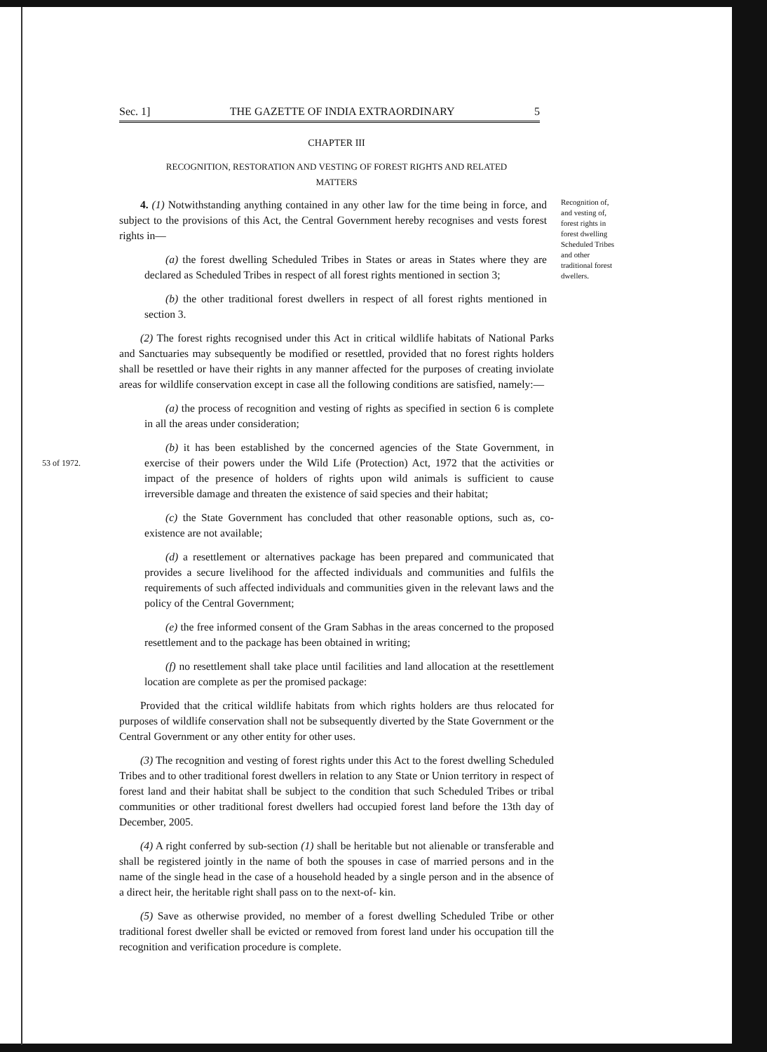Sec. 1] THE GAZETTE OF INDIA EXTRAORDINARY 5
CHAPTER III
RECOGNITION, RESTORATION AND VESTING OF FOREST RIGHTS AND RELATED
MATTERS
4. (1) Notwithstanding anything contained in any other law for the time being in force, and subject to the provisions of this Act, the Central Government hereby recognises and vests forest rights in—
(a) the forest dwelling Scheduled Tribes in States or areas in States where they are declared as Scheduled Tribes in respect of all forest rights mentioned in section 3;
(b) the other traditional forest dwellers in respect of all forest rights mentioned in section 3.
Recognition of, and vesting of, forest rights in forest dwelling Scheduled Tribes and other traditional forest dwellers.
(2) The forest rights recognised under this Act in critical wildlife habitats of National Parks and Sanctuaries may subsequently be modified or resettled, provided that no forest rights holders shall be resettled or have their rights in any manner affected for the purposes of creating inviolate areas for wildlife conservation except in case all the following conditions are satisfied, namely:—
(a) the process of recognition and vesting of rights as specified in section 6 is complete in all the areas under consideration;
53 of 1972.
(b) it has been established by the concerned agencies of the State Government, in exercise of their powers under the Wild Life (Protection) Act, 1972 that the activities or impact of the presence of holders of rights upon wild animals is sufficient to cause irreversible damage and threaten the existence of said species and their habitat;
(c) the State Government has concluded that other reasonable options, such as, co-existence are not available;
(d) a resettlement or alternatives package has been prepared and communicated that provides a secure livelihood for the affected individuals and communities and fulfils the requirements of such affected individuals and communities given in the relevant laws and the policy of the Central Government;
(e) the free informed consent of the Gram Sabhas in the areas concerned to the proposed resettlement and to the package has been obtained in writing;
(f) no resettlement shall take place until facilities and land allocation at the resettlement location are complete as per the promised package:
Provided that the critical wildlife habitats from which rights holders are thus relocated for purposes of wildlife conservation shall not be subsequently diverted by the State Government or the Central Government or any other entity for other uses.
(3) The recognition and vesting of forest rights under this Act to the forest dwelling Scheduled Tribes and to other traditional forest dwellers in relation to any State or Union territory in respect of forest land and their habitat shall be subject to the condition that such Scheduled Tribes or tribal communities or other traditional forest dwellers had occupied forest land before the 13th day of December, 2005.
(4) A right conferred by sub-section (1) shall be heritable but not alienable or transferable and shall be registered jointly in the name of both the spouses in case of married persons and in the name of the single head in the case of a household headed by a single person and in the absence of a direct heir, the heritable right shall pass on to the next-of- kin.
(5) Save as otherwise provided, no member of a forest dwelling Scheduled Tribe or other traditional forest dweller shall be evicted or removed from forest land under his occupation till the recognition and verification procedure is complete.